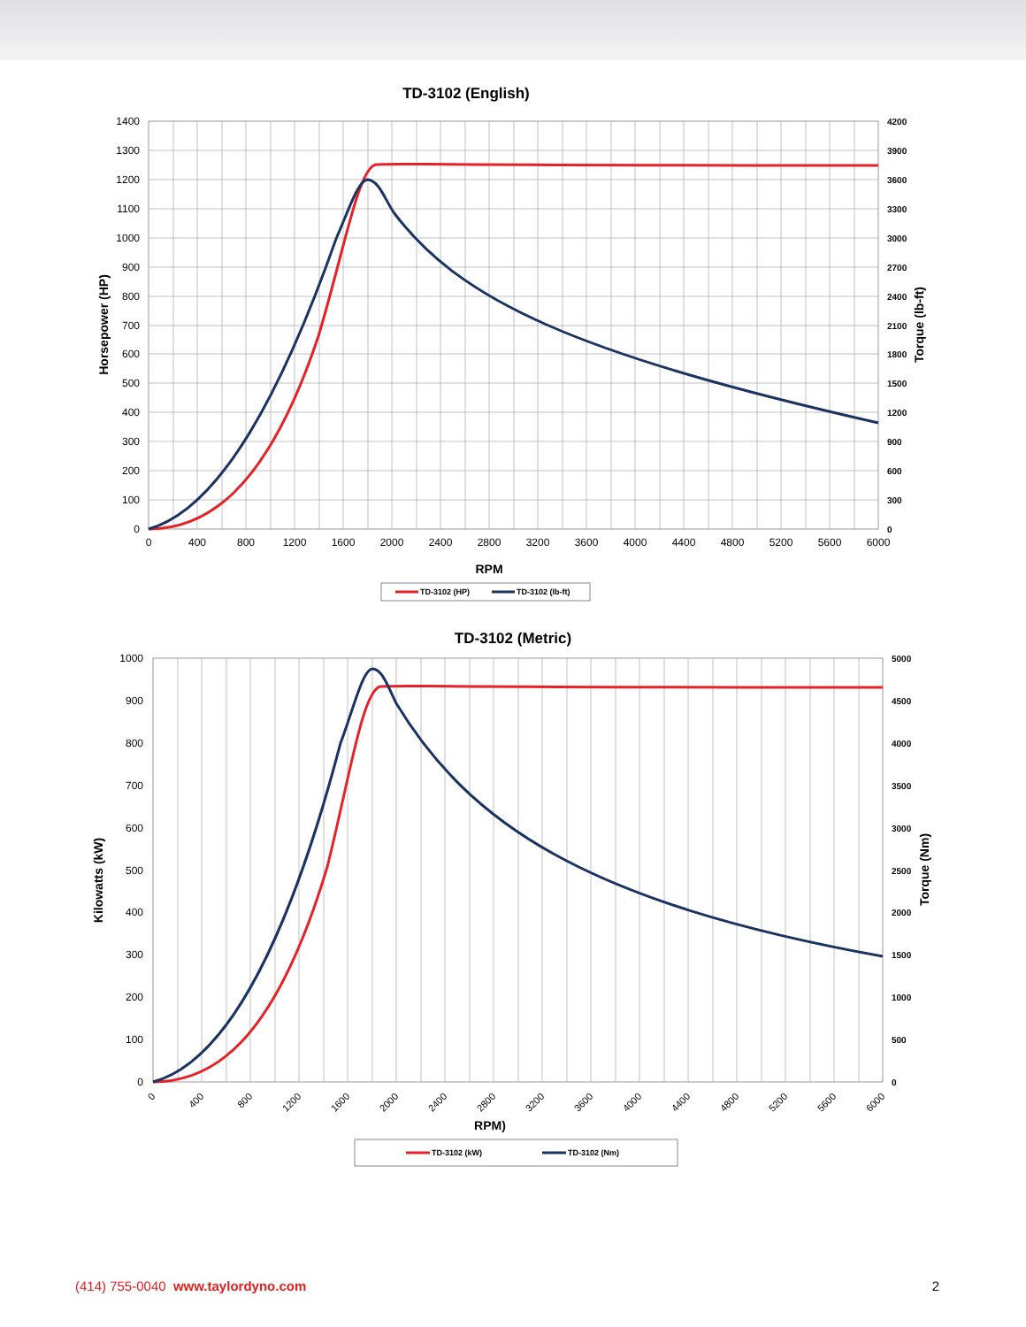TD-3102 (English)
1400
1300
1200
1100
1000
900
800
700
600
500
400
300
200
100
0
4200
3900
3600
3300
3000
2700
2400
2100
1800
1500
1200
900
600
300
0
0
400
800
1200
1600
2000
2400
2800
3200
3600
4000
4400
4800
5200
5600
6000
RPM
Horsepower (HP)
Torque (lb-ft)
TD-3102 (HP)
TD-3102 (lb-ft)
TD-3102 (Metric)
1000
900
800
700
600
500
400
300
200
100
0
5000
4500
4000
3500
3000
2500
2000
1500
1000
500
0
0
400
800
1200
1600
2000
2400
2800
3200
3600
4000
4400
4800
5200
5600
6000
RPM)
Kilowatts (kW)
Torque (Nm)
TD-3102 (kW)
TD-3102 (Nm)
(414) 755-0040 www.taylordyno.com 2